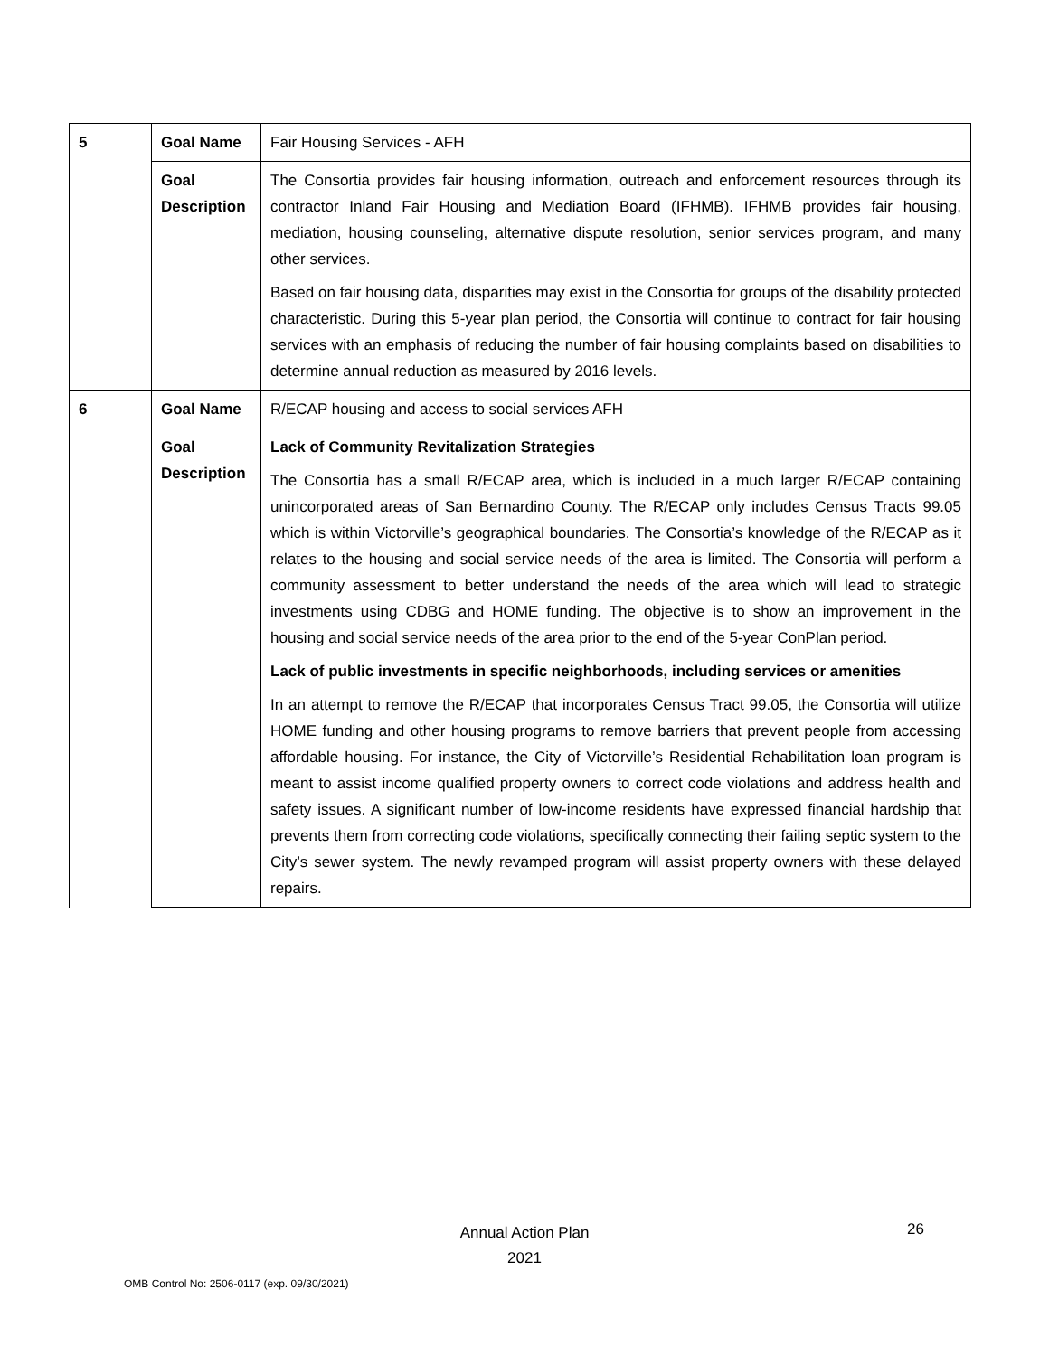| 5 | Goal Name | Fair Housing Services - AFH |
| | Goal Description | The Consortia provides fair housing information, outreach and enforcement resources through its contractor Inland Fair Housing and Mediation Board (IFHMB). IFHMB provides fair housing, mediation, housing counseling, alternative dispute resolution, senior services program, and many other services. Based on fair housing data, disparities may exist in the Consortia for groups of the disability protected characteristic. During this 5-year plan period, the Consortia will continue to contract for fair housing services with an emphasis of reducing the number of fair housing complaints based on disabilities to determine annual reduction as measured by 2016 levels. |
| 6 | Goal Name | R/ECAP housing and access to social services AFH |
| | Goal Description | Lack of Community Revitalization Strategies The Consortia has a small R/ECAP area, which is included in a much larger R/ECAP containing unincorporated areas of San Bernardino County. The R/ECAP only includes Census Tracts 99.05 which is within Victorville’s geographical boundaries. The Consortia’s knowledge of the R/ECAP as it relates to the housing and social service needs of the area is limited. The Consortia will perform a community assessment to better understand the needs of the area which will lead to strategic investments using CDBG and HOME funding. The objective is to show an improvement in the housing and social service needs of the area prior to the end of the 5-year ConPlan period. Lack of public investments in specific neighborhoods, including services or amenities In an attempt to remove the R/ECAP that incorporates Census Tract 99.05, the Consortia will utilize HOME funding and other housing programs to remove barriers that prevent people from accessing affordable housing. For instance, the City of Victorville’s Residential Rehabilitation loan program is meant to assist income qualified property owners to correct code violations and address health and safety issues. A significant number of low-income residents have expressed financial hardship that prevents them from correcting code violations, specifically connecting their failing septic system to the City’s sewer system. The newly revamped program will assist property owners with these delayed repairs. |
Annual Action Plan
2021
26
OMB Control No: 2506-0117 (exp. 09/30/2021)